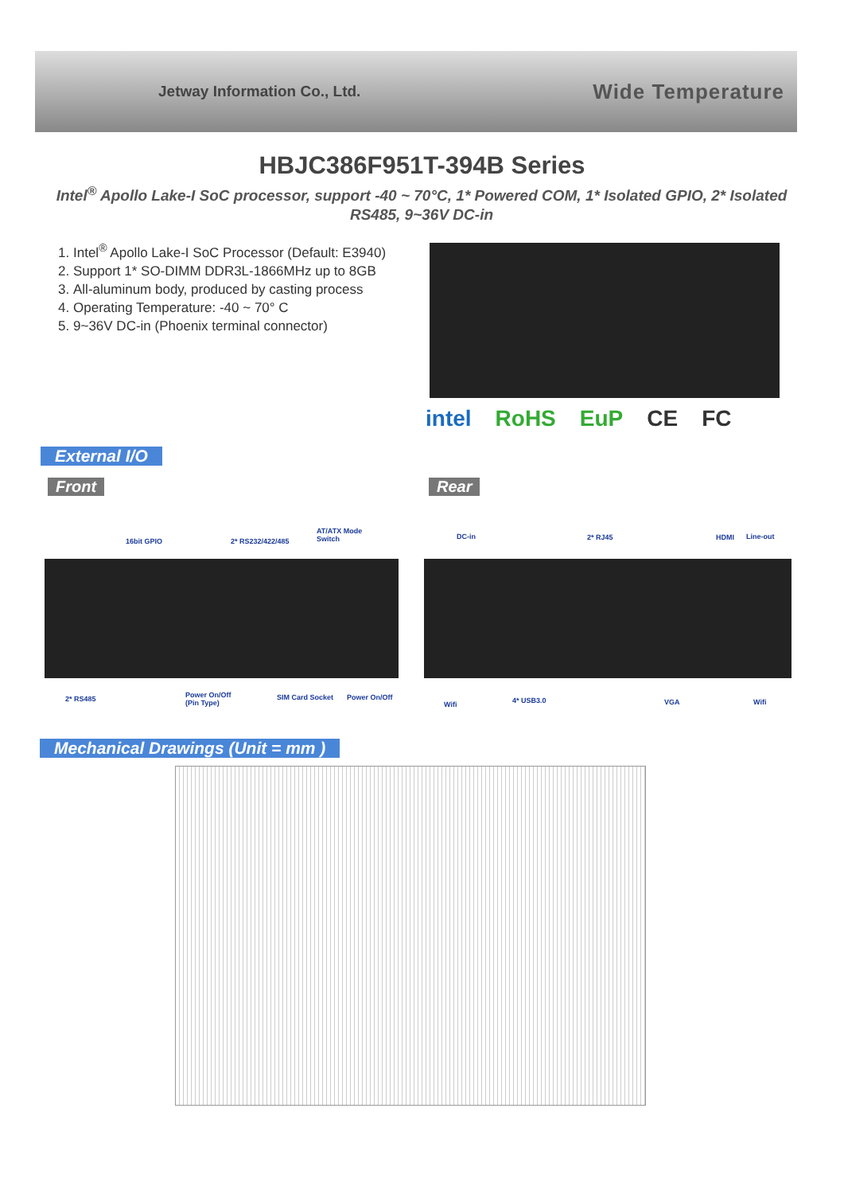Jetway Information Co., Ltd. Wide Temperature
HBJC386F951T-394B Series
Intel<sup>®</sup> Apollo Lake-I SoC processor, support -40 ~ 70°C, 1* Powered COM, 1* Isolated GPIO, 2* Isolated RS485, 9~36V DC-in
1. Intel<sup>®</sup> Apollo Lake-I SoC Processor (Default: E3940)
2. Support 1* SO-DIMM DDR3L-1866MHz up to 8GB
3. All-aluminum body, produced by casting process
4. Operating Temperature: -40 ~ 70° C
5. 9~36V DC-in (Phoenix terminal connector)
intel RoHS EuP CE FC
External I/O
Front Rear
16bit GPIO 2* RS232/422/485
AT/ATX Mode
Switch
2* RS485
Power On/Off
(Pin Type)
SIM Card Socket Power On/Off
DC-in 2* RJ45 HDMI Line-out
Wifi 4* USB3.0 VGA Wifi
Mechanical Drawings (Unit = mm )